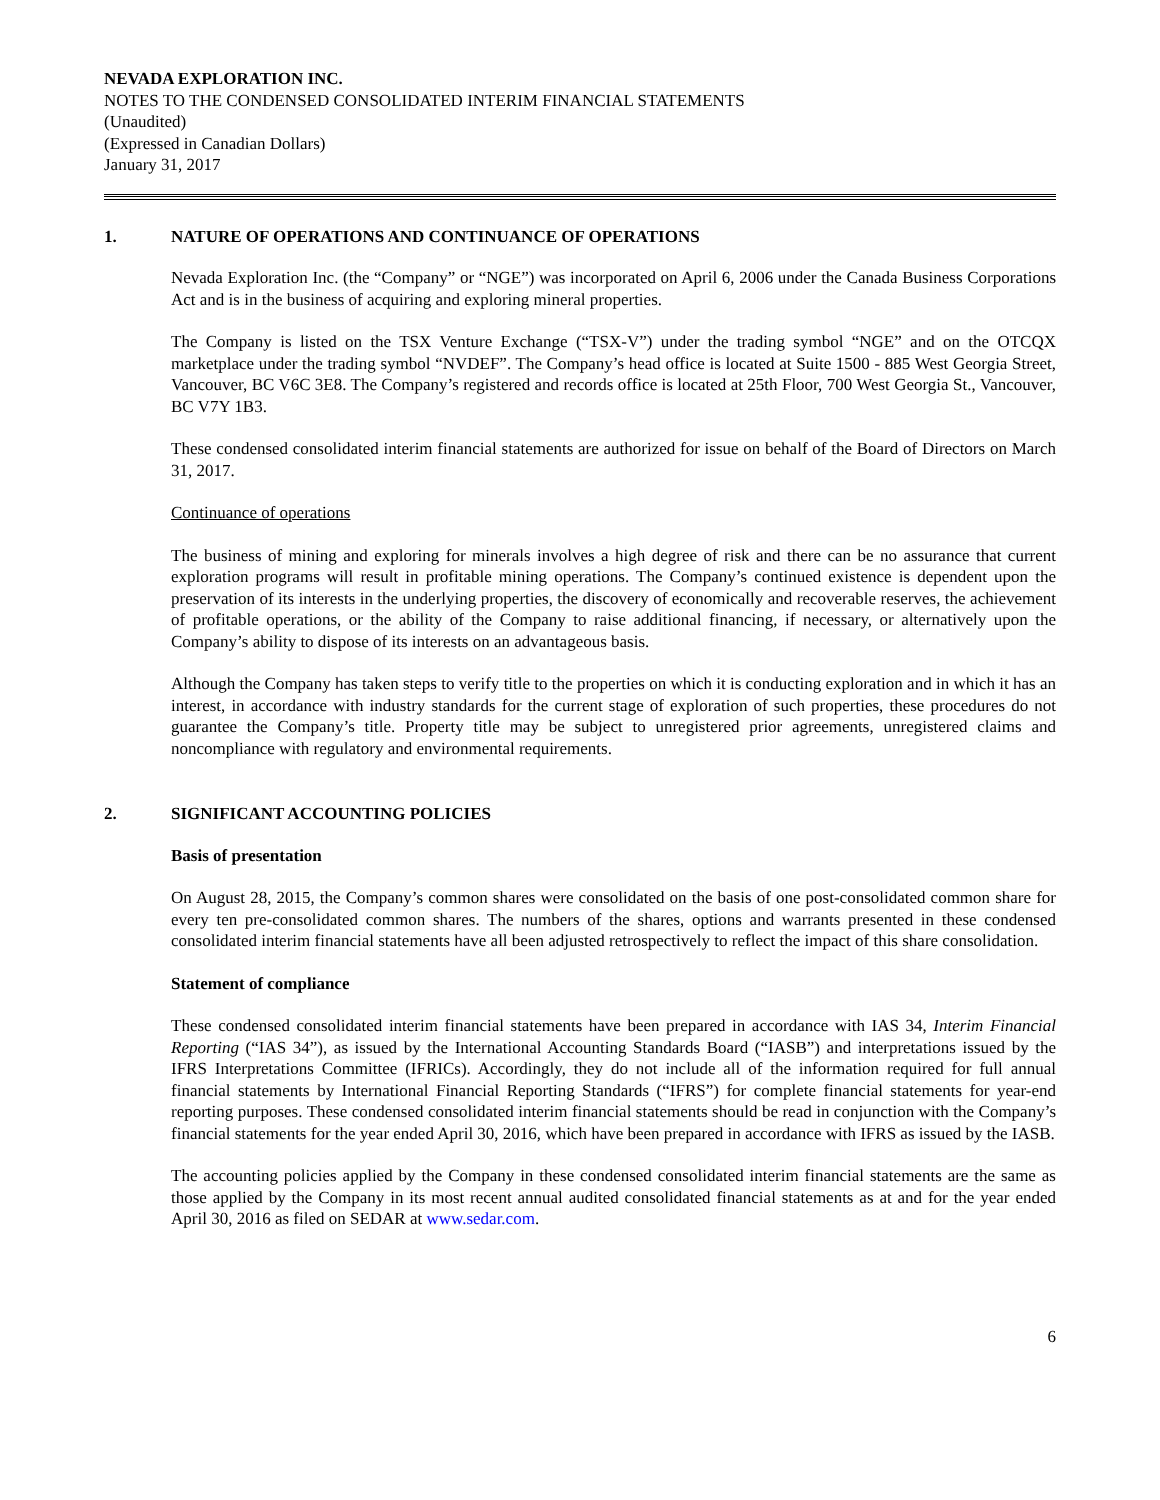NEVADA EXPLORATION INC.
NOTES TO THE CONDENSED CONSOLIDATED INTERIM FINANCIAL STATEMENTS
(Unaudited)
(Expressed in Canadian Dollars)
January 31, 2017
1. NATURE OF OPERATIONS AND CONTINUANCE OF OPERATIONS
Nevada Exploration Inc. (the “Company” or “NGE”) was incorporated on April 6, 2006 under the Canada Business Corporations Act and is in the business of acquiring and exploring mineral properties.
The Company is listed on the TSX Venture Exchange (“TSX-V”) under the trading symbol “NGE” and on the OTCQX marketplace under the trading symbol “NVDEF”. The Company’s head office is located at Suite 1500 - 885 West Georgia Street, Vancouver, BC V6C 3E8. The Company’s registered and records office is located at 25th Floor, 700 West Georgia St., Vancouver, BC V7Y 1B3.
These condensed consolidated interim financial statements are authorized for issue on behalf of the Board of Directors on March 31, 2017.
Continuance of operations
The business of mining and exploring for minerals involves a high degree of risk and there can be no assurance that current exploration programs will result in profitable mining operations. The Company’s continued existence is dependent upon the preservation of its interests in the underlying properties, the discovery of economically and recoverable reserves, the achievement of profitable operations, or the ability of the Company to raise additional financing, if necessary, or alternatively upon the Company’s ability to dispose of its interests on an advantageous basis.
Although the Company has taken steps to verify title to the properties on which it is conducting exploration and in which it has an interest, in accordance with industry standards for the current stage of exploration of such properties, these procedures do not guarantee the Company’s title. Property title may be subject to unregistered prior agreements, unregistered claims and noncompliance with regulatory and environmental requirements.
2. SIGNIFICANT ACCOUNTING POLICIES
Basis of presentation
On August 28, 2015, the Company’s common shares were consolidated on the basis of one post-consolidated common share for every ten pre-consolidated common shares. The numbers of the shares, options and warrants presented in these condensed consolidated interim financial statements have all been adjusted retrospectively to reflect the impact of this share consolidation.
Statement of compliance
These condensed consolidated interim financial statements have been prepared in accordance with IAS 34, Interim Financial Reporting (“IAS 34”), as issued by the International Accounting Standards Board (“IASB”) and interpretations issued by the IFRS Interpretations Committee (IFRICs). Accordingly, they do not include all of the information required for full annual financial statements by International Financial Reporting Standards (“IFRS”) for complete financial statements for year-end reporting purposes. These condensed consolidated interim financial statements should be read in conjunction with the Company’s financial statements for the year ended April 30, 2016, which have been prepared in accordance with IFRS as issued by the IASB.
The accounting policies applied by the Company in these condensed consolidated interim financial statements are the same as those applied by the Company in its most recent annual audited consolidated financial statements as at and for the year ended April 30, 2016 as filed on SEDAR at www.sedar.com.
6